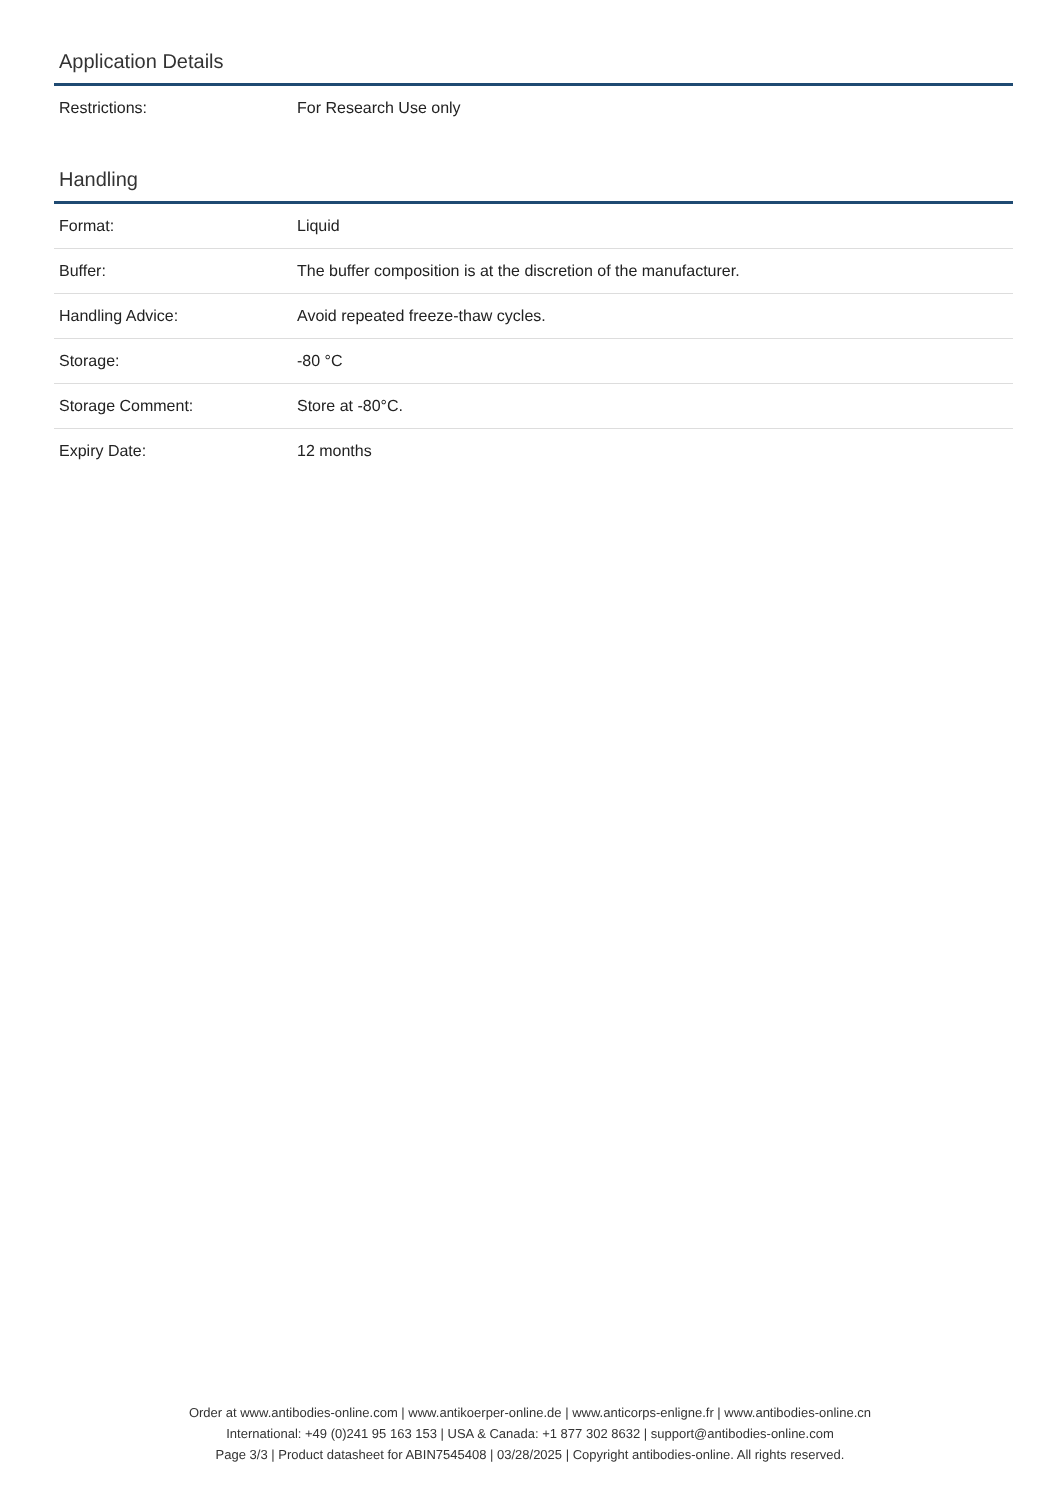Application Details
| Restrictions: | For Research Use only |
Handling
| Format: | Liquid |
| Buffer: | The buffer composition is at the discretion of the manufacturer. |
| Handling Advice: | Avoid repeated freeze-thaw cycles. |
| Storage: | -80 °C |
| Storage Comment: | Store at -80°C. |
| Expiry Date: | 12 months |
Order at www.antibodies-online.com | www.antikoerper-online.de | www.anticorps-enligne.fr | www.antibodies-online.cn
International: +49 (0)241 95 163 153 | USA & Canada: +1 877 302 8632 | support@antibodies-online.com
Page 3/3 | Product datasheet for ABIN7545408 | 03/28/2025 | Copyright antibodies-online. All rights reserved.